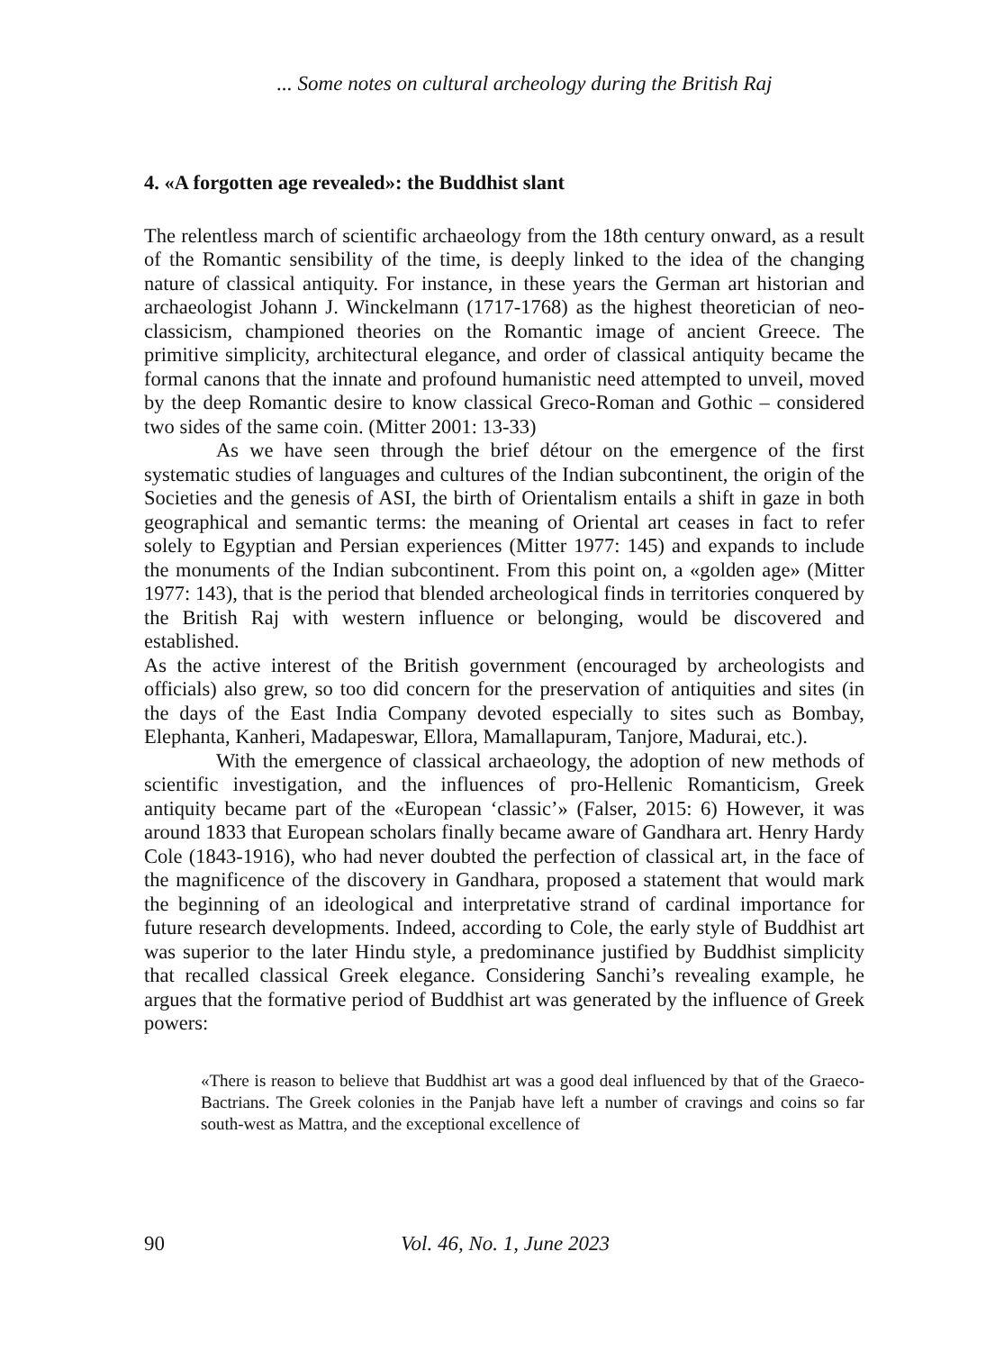... Some notes on cultural archeology during the British Raj
4. «A forgotten age revealed»: the Buddhist slant
The relentless march of scientific archaeology from the 18th century onward, as a result of the Romantic sensibility of the time, is deeply linked to the idea of the changing nature of classical antiquity. For instance, in these years the German art historian and archaeologist Johann J. Winckelmann (1717-1768) as the highest theoretician of neo-classicism, championed theories on the Romantic image of ancient Greece. The primitive simplicity, architectural elegance, and order of classical antiquity became the formal canons that the innate and profound humanistic need attempted to unveil, moved by the deep Romantic desire to know classical Greco-Roman and Gothic – considered two sides of the same coin. (Mitter 2001: 13-33)
As we have seen through the brief détour on the emergence of the first systematic studies of languages and cultures of the Indian subcontinent, the origin of the Societies and the genesis of ASI, the birth of Orientalism entails a shift in gaze in both geographical and semantic terms: the meaning of Oriental art ceases in fact to refer solely to Egyptian and Persian experiences (Mitter 1977: 145) and expands to include the monuments of the Indian subcontinent. From this point on, a «golden age» (Mitter 1977: 143), that is the period that blended archeological finds in territories conquered by the British Raj with western influence or belonging, would be discovered and established.
As the active interest of the British government (encouraged by archeologists and officials) also grew, so too did concern for the preservation of antiquities and sites (in the days of the East India Company devoted especially to sites such as Bombay, Elephanta, Kanheri, Madapeswar, Ellora, Mamallapuram, Tanjore, Madurai, etc.).
With the emergence of classical archaeology, the adoption of new methods of scientific investigation, and the influences of pro-Hellenic Romanticism, Greek antiquity became part of the «European ‘classic’» (Falser, 2015: 6) However, it was around 1833 that European scholars finally became aware of Gandhara art. Henry Hardy Cole (1843-1916), who had never doubted the perfection of classical art, in the face of the magnificence of the discovery in Gandhara, proposed a statement that would mark the beginning of an ideological and interpretative strand of cardinal importance for future research developments. Indeed, according to Cole, the early style of Buddhist art was superior to the later Hindu style, a predominance justified by Buddhist simplicity that recalled classical Greek elegance. Considering Sanchi’s revealing example, he argues that the formative period of Buddhist art was generated by the influence of Greek powers:
«There is reason to believe that Buddhist art was a good deal influenced by that of the Graeco-Bactrians. The Greek colonies in the Panjab have left a number of cravings and coins so far south-west as Mattra, and the exceptional excellence of
90 Vol. 46, No. 1, June 2023